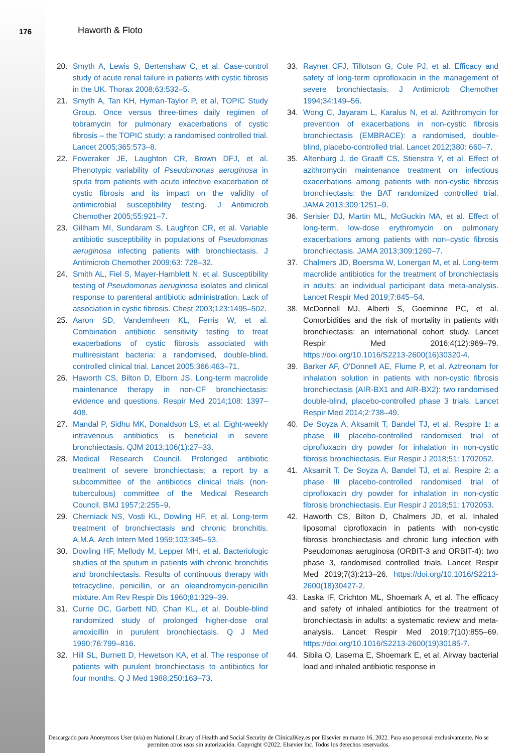176 Haworth & Floto
20. Smyth A, Lewis S, Bertenshaw C, et al. Case-control study of acute renal failure in patients with cystic fibrosis in the UK. Thorax 2008;63:532–5.
21. Smyth A, Tan KH, Hyman-Taylor P, et al, TOPIC Study Group. Once versus three-times daily regimen of tobramycin for pulmonary exacerbations of cystic fibrosis – the TOPIC study: a randomised controlled trial. Lancet 2005;365:573–8.
22. Foweraker JE, Laughton CR, Brown DFJ, et al. Phenotypic variability of Pseudomonas aeruginosa in sputa from patients with acute infective exacerbation of cystic fibrosis and its impact on the validity of antimicrobial susceptibility testing. J Antimicrob Chemother 2005;55:921–7.
23. Gillham MI, Sundaram S, Laughton CR, et al. Variable antibiotic susceptibility in populations of Pseudomonas aeruginosa infecting patients with bronchiectasis. J Antimicrob Chemother 2009;63: 728–32.
24. Smith AL, Fiel S, Mayer-Hamblett N, et al. Susceptibility testing of Pseudomonas aeruginosa isolates and clinical response to parenteral antibiotic administration. Lack of association in cystic fibrosis. Chest 2003;123:1495–502.
25. Aaron SD, Vandemheen KL, Ferris W, et al. Combination antibiotic sensitivity testing to treat exacerbations of cystic fibrosis associated with multiresistant bacteria: a randomised, double-blind, controlled clinical trial. Lancet 2005;366:463–71.
26. Haworth CS, Bilton D, Elborn JS. Long-term macrolide maintenance therapy in non-CF bronchiectasis: evidence and questions. Respir Med 2014;108: 1397–408.
27. Mandal P, Sidhu MK, Donaldson LS, et al. Eight-weekly intravenous antibiotics is beneficial in severe bronchiectasis. QJM 2013;106(1):27–33.
28. Medical Research Council. Prolonged antibiotic treatment of severe bronchiectasis; a report by a subcommittee of the antibiotics clinical trials (non-tuberculous) committee of the Medical Research Council. BMJ 1957;2:255–9.
29. Cherniack NS, Vosti KL, Dowling HF, et al. Long-term treatment of bronchiectasis and chronic bronchitis. A.M.A. Arch Intern Med 1959;103:345–53.
30. Dowling HF, Mellody M, Lepper MH, et al. Bacteriologic studies of the sputum in patients with chronic bronchitis and bronchiectasis. Results of continuous therapy with tetracycline, penicillin, or an oleandromycin-penicillin mixture. Am Rev Respir Dis 1960;81:329–39.
31. Currie DC, Garbett ND, Chan KL, et al. Double-blind randomized study of prolonged higher-dose oral amoxicillin in purulent bronchiectasis. Q J Med 1990;76:799–816.
32. Hill SL, Burnett D, Hewetson KA, et al. The response of patients with purulent bronchiectasis to antibiotics for four months. Q J Med 1988;250:163–73.
33. Rayner CFJ, Tillotson G, Cole PJ, et al. Efficacy and safety of long-term ciprofloxacin in the management of severe bronchiectasis. J Antimicrob Chemother 1994;34:149–56.
34. Wong C, Jayaram L, Karalus N, et al. Azithromycin for prevention of exacerbations in non-cystic fibrosis bronchiectasis (EMBRACE): a randomised, double-blind, placebo-controlled trial. Lancet 2012;380: 660–7.
35. Altenburg J, de Graaff CS, Stienstra Y, et al. Effect of azithromycin maintenance treatment on infectious exacerbations among patients with non-cystic fibrosis bronchiectasis: the BAT randomized controlled trial. JAMA 2013;309:1251–9.
36. Serisier DJ, Martin ML, McGuckin MA, et al. Effect of long-term, low-dose erythromycin on pulmonary exacerbations among patients with non–cystic fibrosis bronchiectasis. JAMA 2013;309:1260–7.
37. Chalmers JD, Boersma W, Lonergan M, et al. Long-term macrolide antibiotics for the treatment of bronchiectasis in adults: an individual participant data meta-analysis. Lancet Respir Med 2019;7:845–54.
38. McDonnell MJ, Alberti S, Goeminne PC, et al. Comorbidities and the risk of mortality in patients with bronchiectasis: an international cohort study. Lancet Respir Med 2016;4(12):969–79. https://doi.org/10.1016/S2213-2600(16)30320-4.
39. Barker AF, O'Donnell AE, Flume P, et al. Aztreonam for inhalation solution in patients with non-cystic fibrosis bronchiectasis (AIR-BX1 and AIR-BX2): two randomised double-blind, placebo-controlled phase 3 trials. Lancet Respir Med 2014;2:738–49.
40. De Soyza A, Aksamit T, Bandel TJ, et al. Respire 1: a phase III placebo-controlled randomised trial of ciprofloxacin dry powder for inhalation in non-cystic fibrosis bronchiectasis. Eur Respir J 2018;51: 1702052.
41. Aksamit T, De Soyza A, Bandel TJ, et al. Respire 2: a phase III placebo-controlled randomised trial of ciprofloxacin dry powder for inhalation in non-cystic fibrosis bronchiectasis. Eur Respir J 2018;51: 1702053.
42. Haworth CS, Bilton D, Chalmers JD, et al. Inhaled liposomal ciprofloxacin in patients with non-cystic fibrosis bronchiectasis and chronic lung infection with Pseudomonas aeruginosa (ORBIT-3 and ORBIT-4): two phase 3, randomised controlled trials. Lancet Respir Med 2019;7(3):213–26. https://doi.org/10.1016/S2213-2600(18)30427-2.
43. Laska IF, Crichton ML, Shoemark A, et al. The efficacy and safety of inhaled antibiotics for the treatment of bronchiectasis in adults: a systematic review and meta-analysis. Lancet Respir Med 2019;7(10):855–69. https://doi.org/10.1016/S2213-2600(19)30185-7.
44. Sibila O, Laserna E, Shoemark E, et al. Airway bacterial load and inhaled antibiotic response in
Descargado para Anonymous User (n/a) en National Library of Health and Social Security de ClinicalKey.es por Elsevier en marzo 16, 2022. Para uso personal exclusivamente. No se permiten otros usos sin autorización. Copyright ©2022. Elsevier Inc. Todos los derechos reservados.